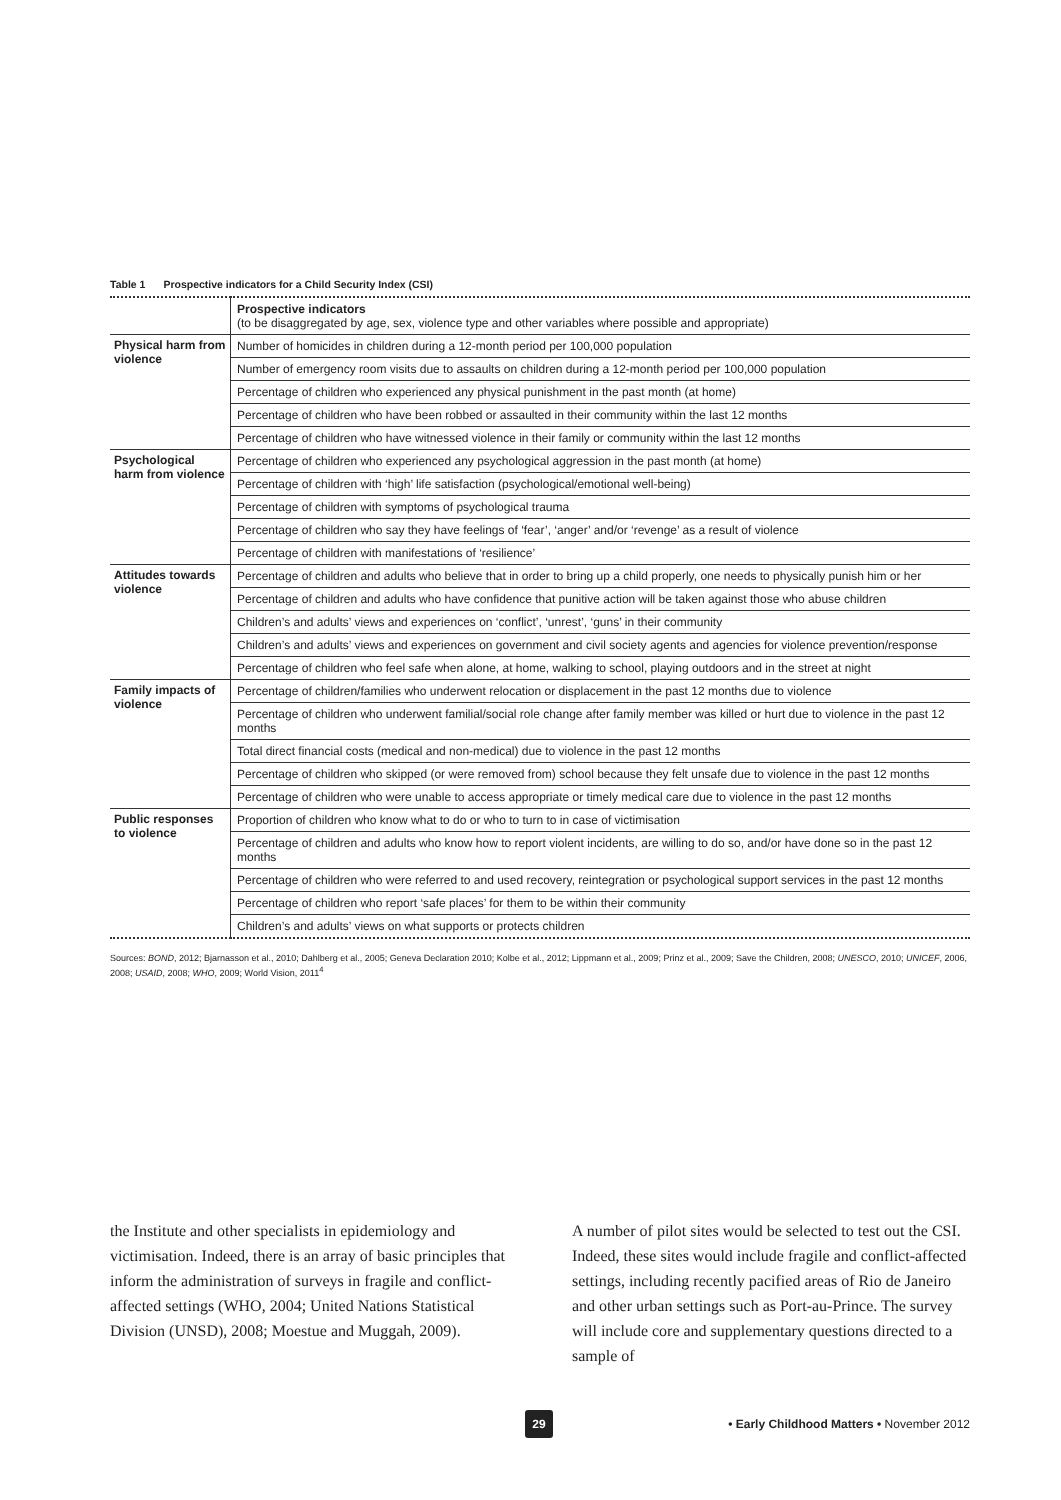Table 1 Prospective indicators for a Child Security Index (CSI)
| | Prospective indicators (to be disaggregated by age, sex, violence type and other variables where possible and appropriate) |
| Physical harm from violence | Number of homicides in children during a 12-month period per 100,000 population |
| | Number of emergency room visits due to assaults on children during a 12-month period per 100,000 population |
| | Percentage of children who experienced any physical punishment in the past month (at home) |
| | Percentage of children who have been robbed or assaulted in their community within the last 12 months |
| | Percentage of children who have witnessed violence in their family or community within the last 12 months |
| Psychological harm from violence | Percentage of children who experienced any psychological aggression in the past month (at home) |
| | Percentage of children with ‘high’ life satisfaction (psychological/emotional well-being) |
| | Percentage of children with symptoms of psychological trauma |
| | Percentage of children who say they have feelings of ‘fear’, ‘anger’ and/or ‘revenge’ as a result of violence |
| | Percentage of children with manifestations of ‘resilience’ |
| Attitudes towards violence | Percentage of children and adults who believe that in order to bring up a child properly, one needs to physically punish him or her |
| | Percentage of children and adults who have confidence that punitive action will be taken against those who abuse children |
| | Children’s and adults’ views and experiences on ‘conflict’, ‘unrest’, ‘guns’ in their community |
| | Children’s and adults’ views and experiences on government and civil society agents and agencies for violence prevention/response |
| | Percentage of children who feel safe when alone, at home, walking to school, playing outdoors and in the street at night |
| Family impacts of violence | Percentage of children/families who underwent relocation or displacement in the past 12 months due to violence |
| | Percentage of children who underwent familial/social role change after family member was killed or hurt due to violence in the past 12 months |
| | Total direct financial costs (medical and non-medical) due to violence in the past 12 months |
| | Percentage of children who skipped (or were removed from) school because they felt unsafe due to violence in the past 12 months |
| | Percentage of children who were unable to access appropriate or timely medical care due to violence in the past 12 months |
| Public responses to violence | Proportion of children who know what to do or who to turn to in case of victimisation |
| | Percentage of children and adults who know how to report violent incidents, are willing to do so, and/or have done so in the past 12 months |
| | Percentage of children who were referred to and used recovery, reintegration or psychological support services in the past 12 months |
| | Percentage of children who report ‘safe places’ for them to be within their community |
| | Children’s and adults’ views on what supports or protects children |
Sources: BOND, 2012; Bjarnasson et al., 2010; Dahlberg et al., 2005; Geneva Declaration 2010; Kolbe et al., 2012; Lippmann et al., 2009; Prinz et al., 2009; Save the Children, 2008; UNESCO, 2010; UNICEF, 2006, 2008; USAID, 2008; WHO, 2009; World Vision, 2011<sup>4</sup>
the Institute and other specialists in epidemiology and victimisation. Indeed, there is an array of basic principles that inform the administration of surveys in fragile and conflict-affected settings (WHO, 2004; United Nations Statistical Division (UNSD), 2008; Moestue and Muggah, 2009).
A number of pilot sites would be selected to test out the CSI. Indeed, these sites would include fragile and conflict-affected settings, including recently pacified areas of Rio de Janeiro and other urban settings such as Port-au-Prince. The survey will include core and supplementary questions directed to a sample of
29
• Early Childhood Matters • November 2012